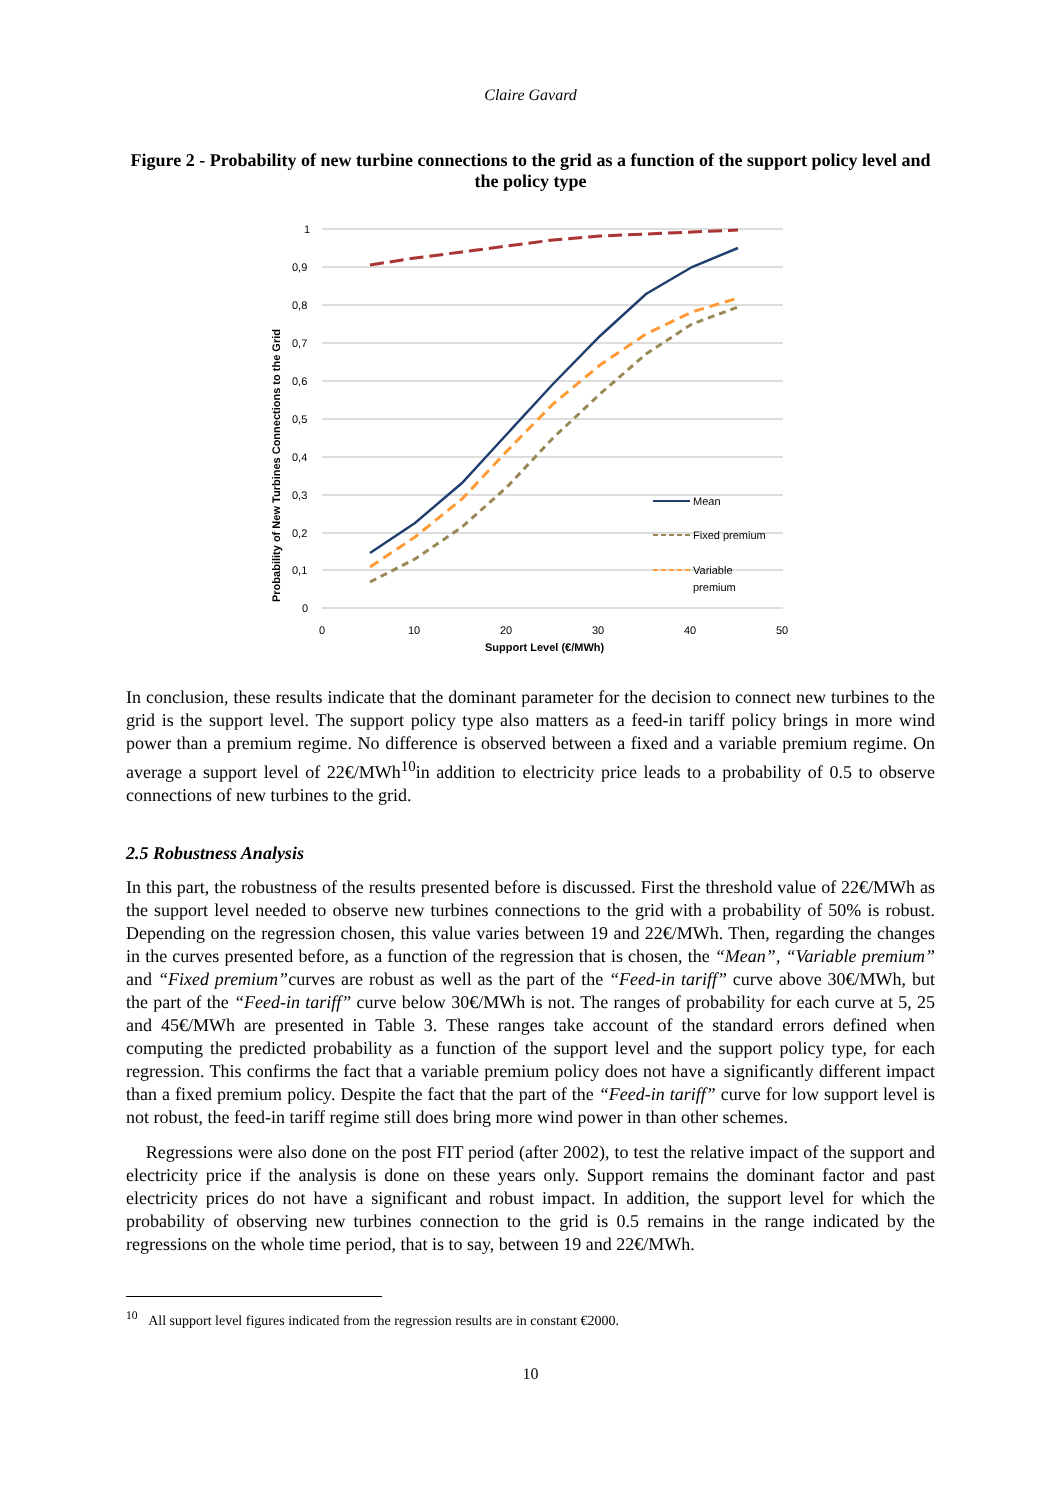Claire Gavard
Figure 2 - Probability of new turbine connections to the grid as a function of the support policy level and the policy type
1
0,9
0,8
0,7
0,6
0,5
0,4
0,3
0,2
0,1
0
0
10
20
30
40
50
Support Level (€/MWh)
Probability of New Turbines Connections to the Grid
Mean
Fixed premium
Variable
premium
In conclusion, these results indicate that the dominant parameter for the decision to connect new turbines to the grid is the support level. The support policy type also matters as a feed-in tariff policy brings in more wind power than a premium regime. No difference is observed between a fixed and a variable premium regime. On average a support level of 22€/MWh<sup>10</sup>in addition to electricity price leads to a probability of 0.5 to observe connections of new turbines to the grid.
2.5 Robustness Analysis
In this part, the robustness of the results presented before is discussed. First the threshold value of 22€/MWh as the support level needed to observe new turbines connections to the grid with a probability of 50% is robust. Depending on the regression chosen, this value varies between 19 and 22€/MWh. Then, regarding the changes in the curves presented before, as a function of the regression that is chosen, the “Mean”, “Variable premium” and “Fixed premium”curves are robust as well as the part of the “Feed-in tariff” curve above 30€/MWh, but the part of the “Feed-in tariff” curve below 30€/MWh is not. The ranges of probability for each curve at 5, 25 and 45€/MWh are presented in Table 3. These ranges take account of the standard errors defined when computing the predicted probability as a function of the support level and the support policy type, for each regression. This confirms the fact that a variable premium policy does not have a significantly different impact than a fixed premium policy. Despite the fact that the part of the “Feed-in tariff” curve for low support level is not robust, the feed-in tariff regime still does bring more wind power in than other schemes.
Regressions were also done on the post FIT period (after 2002), to test the relative impact of the support and electricity price if the analysis is done on these years only. Support remains the dominant factor and past electricity prices do not have a significant and robust impact. In addition, the support level for which the probability of observing new turbines connection to the grid is 0.5 remains in the range indicated by the regressions on the whole time period, that is to say, between 19 and 22€/MWh.
<sup>10</sup> All support level figures indicated from the regression results are in constant €2000.
10